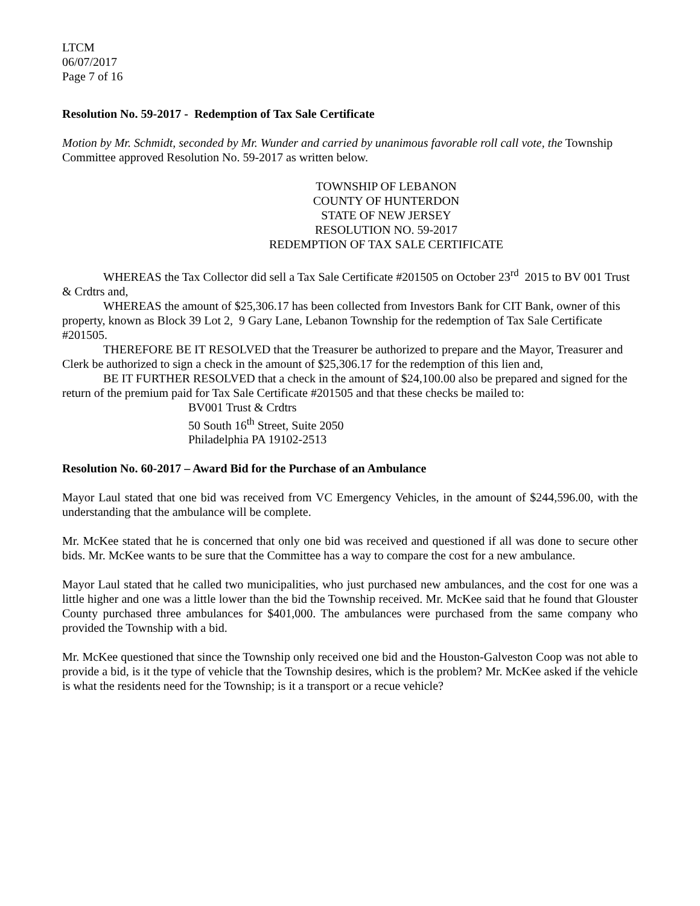LTCM
06/07/2017
Page 7 of 16
Resolution No. 59-2017 - Redemption of Tax Sale Certificate
Motion by Mr. Schmidt, seconded by Mr. Wunder and carried by unanimous favorable roll call vote, the Township Committee approved Resolution No. 59-2017 as written below.
TOWNSHIP OF LEBANON
COUNTY OF HUNTERDON
STATE OF NEW JERSEY
RESOLUTION NO. 59-2017
REDEMPTION OF TAX SALE CERTIFICATE
WHEREAS the Tax Collector did sell a Tax Sale Certificate #201505 on October 23<sup>rd</sup> 2015 to BV 001 Trust & Crdtrs and,
WHEREAS the amount of $25,306.17 has been collected from Investors Bank for CIT Bank, owner of this property, known as Block 39 Lot 2, 9 Gary Lane, Lebanon Township for the redemption of Tax Sale Certificate #201505.
THEREFORE BE IT RESOLVED that the Treasurer be authorized to prepare and the Mayor, Treasurer and Clerk be authorized to sign a check in the amount of $25,306.17 for the redemption of this lien and,
BE IT FURTHER RESOLVED that a check in the amount of $24,100.00 also be prepared and signed for the return of the premium paid for Tax Sale Certificate #201505 and that these checks be mailed to:
BV001 Trust & Crdtrs
50 South 16<sup>th</sup> Street, Suite 2050
Philadelphia PA 19102-2513
Resolution No. 60-2017 – Award Bid for the Purchase of an Ambulance
Mayor Laul stated that one bid was received from VC Emergency Vehicles, in the amount of $244,596.00, with the understanding that the ambulance will be complete.
Mr. McKee stated that he is concerned that only one bid was received and questioned if all was done to secure other bids. Mr. McKee wants to be sure that the Committee has a way to compare the cost for a new ambulance.
Mayor Laul stated that he called two municipalities, who just purchased new ambulances, and the cost for one was a little higher and one was a little lower than the bid the Township received. Mr. McKee said that he found that Glouster County purchased three ambulances for $401,000. The ambulances were purchased from the same company who provided the Township with a bid.
Mr. McKee questioned that since the Township only received one bid and the Houston-Galveston Coop was not able to provide a bid, is it the type of vehicle that the Township desires, which is the problem? Mr. McKee asked if the vehicle is what the residents need for the Township; is it a transport or a recue vehicle?